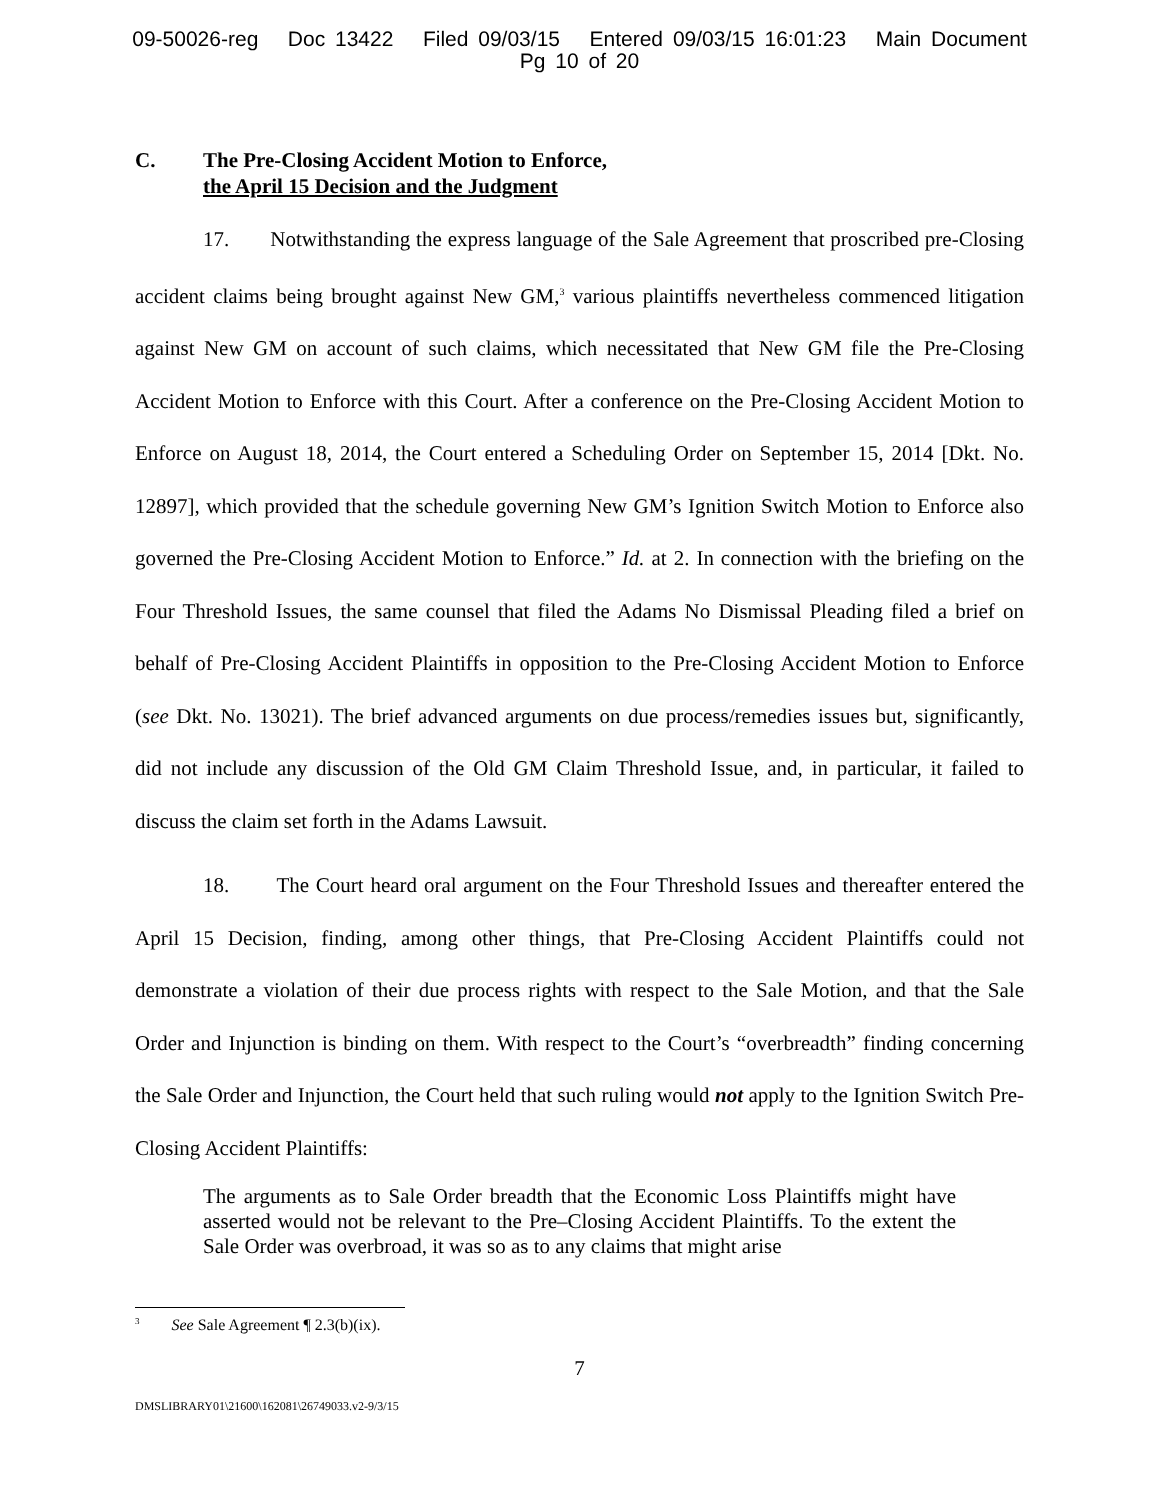09-50026-reg Doc 13422 Filed 09/03/15 Entered 09/03/15 16:01:23 Main Document
Pg 10 of 20
C. The Pre-Closing Accident Motion to Enforce,
the April 15 Decision and the Judgment
17. Notwithstanding the express language of the Sale Agreement that proscribed pre-Closing accident claims being brought against New GM,<sup>3</sup> various plaintiffs nevertheless commenced litigation against New GM on account of such claims, which necessitated that New GM file the Pre-Closing Accident Motion to Enforce with this Court. After a conference on the Pre-Closing Accident Motion to Enforce on August 18, 2014, the Court entered a Scheduling Order on September 15, 2014 [Dkt. No. 12897], which provided that the schedule governing New GM’s Ignition Switch Motion to Enforce also governed the Pre-Closing Accident Motion to Enforce.” Id. at 2. In connection with the briefing on the Four Threshold Issues, the same counsel that filed the Adams No Dismissal Pleading filed a brief on behalf of Pre-Closing Accident Plaintiffs in opposition to the Pre-Closing Accident Motion to Enforce (see Dkt. No. 13021). The brief advanced arguments on due process/remedies issues but, significantly, did not include any discussion of the Old GM Claim Threshold Issue, and, in particular, it failed to discuss the claim set forth in the Adams Lawsuit.
18. The Court heard oral argument on the Four Threshold Issues and thereafter entered the April 15 Decision, finding, among other things, that Pre-Closing Accident Plaintiffs could not demonstrate a violation of their due process rights with respect to the Sale Motion, and that the Sale Order and Injunction is binding on them. With respect to the Court’s “overbreadth” finding concerning the Sale Order and Injunction, the Court held that such ruling would not apply to the Ignition Switch Pre-Closing Accident Plaintiffs:
The arguments as to Sale Order breadth that the Economic Loss Plaintiffs might have asserted would not be relevant to the Pre–Closing Accident Plaintiffs. To the extent the Sale Order was overbroad, it was so as to any claims that might arise
<sup>3</sup> See Sale Agreement ¶ 2.3(b)(ix).
7
DMSLIBRARY01\21600\162081\26749033.v2-9/3/15